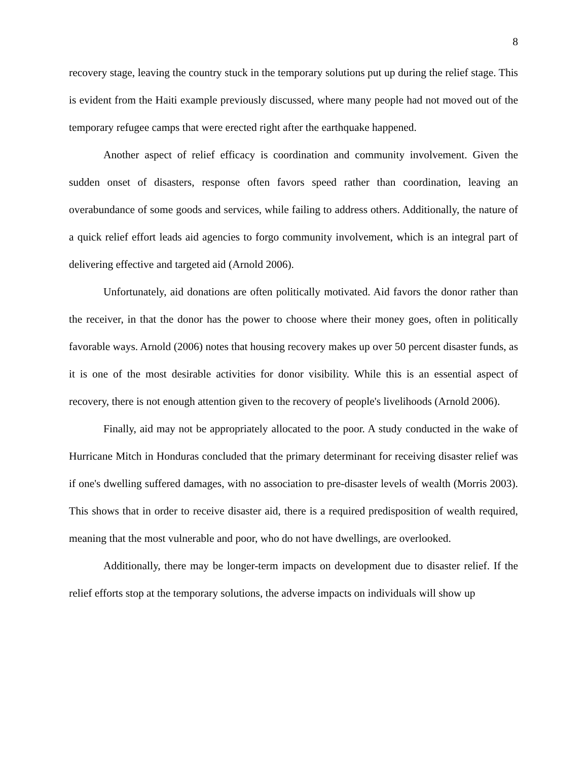8
recovery stage, leaving the country stuck in the temporary solutions put up during the relief stage. This is evident from the Haiti example previously discussed, where many people had not moved out of the temporary refugee camps that were erected right after the earthquake happened.
Another aspect of relief efficacy is coordination and community involvement. Given the sudden onset of disasters, response often favors speed rather than coordination, leaving an overabundance of some goods and services, while failing to address others. Additionally, the nature of a quick relief effort leads aid agencies to forgo community involvement, which is an integral part of delivering effective and targeted aid (Arnold 2006).
Unfortunately, aid donations are often politically motivated. Aid favors the donor rather than the receiver, in that the donor has the power to choose where their money goes, often in politically favorable ways. Arnold (2006) notes that housing recovery makes up over 50 percent disaster funds, as it is one of the most desirable activities for donor visibility. While this is an essential aspect of recovery, there is not enough attention given to the recovery of people's livelihoods (Arnold 2006).
Finally, aid may not be appropriately allocated to the poor. A study conducted in the wake of Hurricane Mitch in Honduras concluded that the primary determinant for receiving disaster relief was if one's dwelling suffered damages, with no association to pre-disaster levels of wealth (Morris 2003). This shows that in order to receive disaster aid, there is a required predisposition of wealth required, meaning that the most vulnerable and poor, who do not have dwellings, are overlooked.
Additionally, there may be longer-term impacts on development due to disaster relief. If the relief efforts stop at the temporary solutions, the adverse impacts on individuals will show up